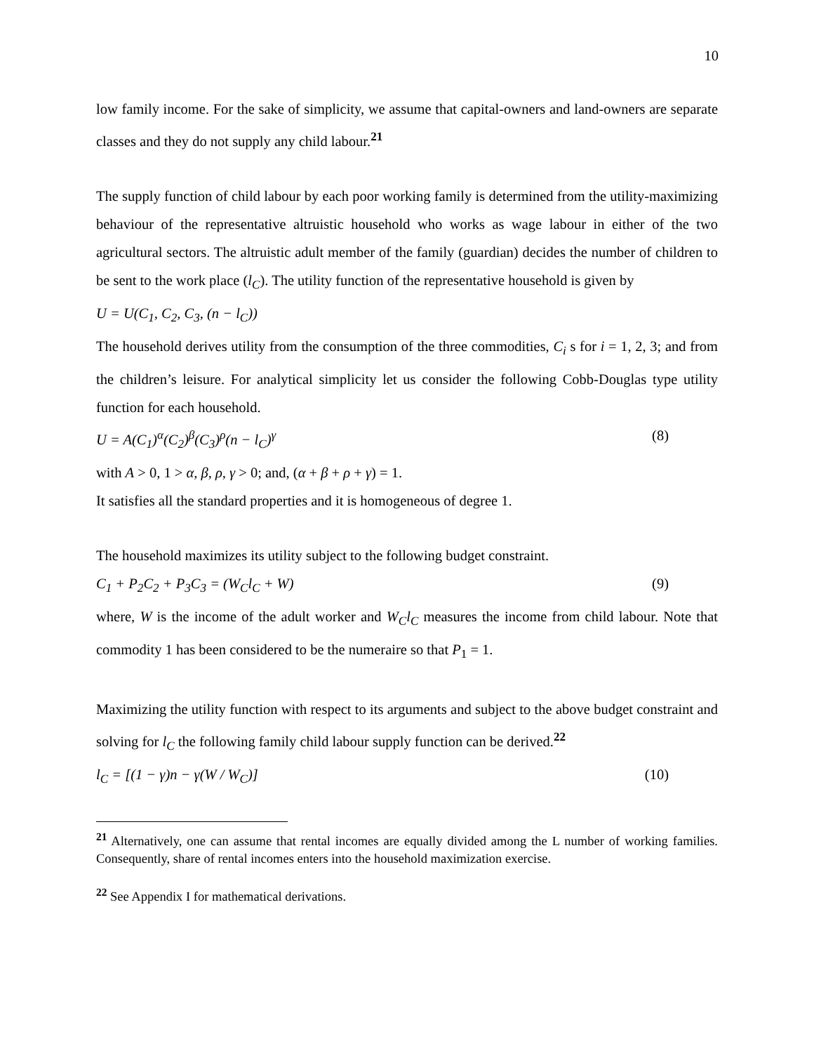10
low family income. For the sake of simplicity, we assume that capital-owners and land-owners are separate classes and they do not supply any child labour.<sup>21</sup>
The supply function of child labour by each poor working family is determined from the utility-maximizing behaviour of the representative altruistic household who works as wage labour in either of the two agricultural sectors. The altruistic adult member of the family (guardian) decides the number of children to be sent to the work place (l<sub>C</sub>). The utility function of the representative household is given by
U = U(C<sub>1</sub>, C<sub>2</sub>, C<sub>3</sub>, (n − l<sub>C</sub>))
The household derives utility from the consumption of the three commodities, C<sub>i</sub> s for i = 1, 2, 3; and from the children’s leisure. For analytical simplicity let us consider the following Cobb-Douglas type utility function for each household.
U = A(C<sub>1</sub>)<sup>α</sup>(C<sub>2</sub>)<sup>β</sup>(C<sub>3</sub>)<sup>ρ</sup>(n − l<sub>C</sub>)<sup>γ</sup> (8)
with A > 0, 1 > α, β, ρ, γ > 0; and, (α + β + ρ + γ) = 1.
It satisfies all the standard properties and it is homogeneous of degree 1.
The household maximizes its utility subject to the following budget constraint.
C<sub>1</sub> + P<sub>2</sub>C<sub>2</sub> + P<sub>3</sub>C<sub>3</sub> = (W<sub>C</sub>l<sub>C</sub> + W) (9)
where, W is the income of the adult worker and W<sub>C</sub>l<sub>C</sub> measures the income from child labour. Note that commodity 1 has been considered to be the numeraire so that P<sub>1</sub> = 1.
Maximizing the utility function with respect to its arguments and subject to the above budget constraint and solving for l<sub>C</sub> the following family child labour supply function can be derived.<sup>22</sup>
l<sub>C</sub> = [(1 − γ)n − γ(W / W<sub>C</sub>)] (10)
<sup>21</sup> Alternatively, one can assume that rental incomes are equally divided among the L number of working families. Consequently, share of rental incomes enters into the household maximization exercise.
<sup>22</sup> See Appendix I for mathematical derivations.